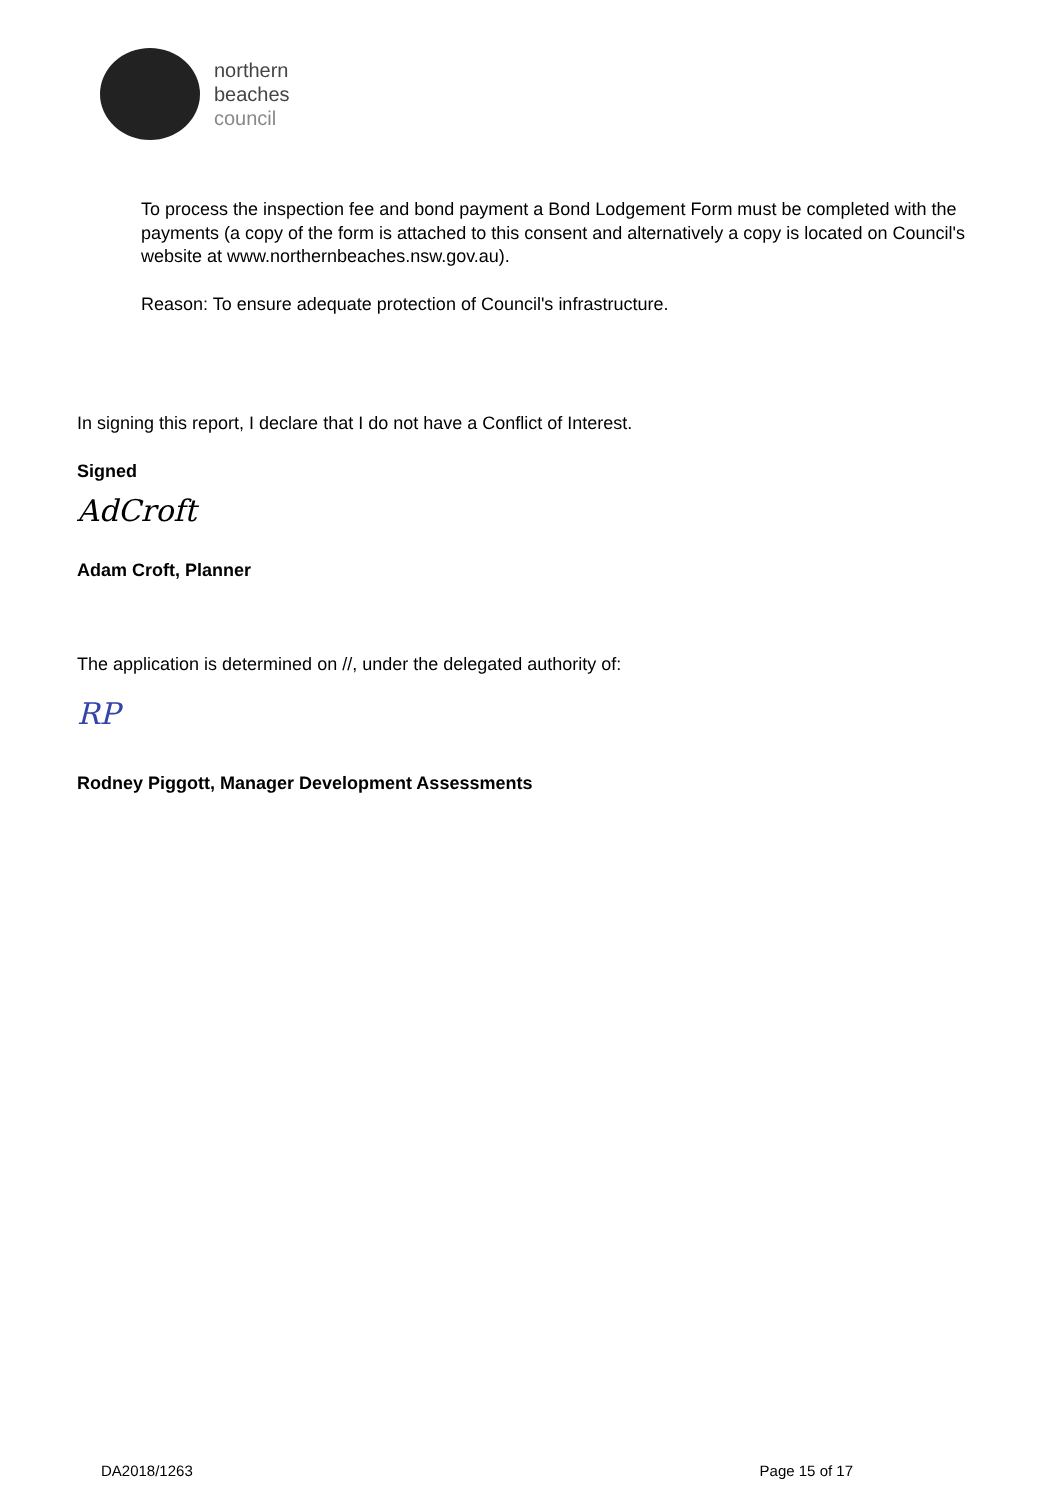northern
beaches
council
To process the inspection fee and bond payment a Bond Lodgement Form must be completed with the payments (a copy of the form is attached to this consent and alternatively a copy is located on Council's website at www.northernbeaches.nsw.gov.au).
Reason: To ensure adequate protection of Council's infrastructure.
In signing this report, I declare that I do not have a Conflict of Interest.
Signed
AdCroft
Adam Croft, Planner
The application is determined on //, under the delegated authority of:
RP
Rodney Piggott, Manager Development Assessments
DA2018/1263 Page 15 of 17